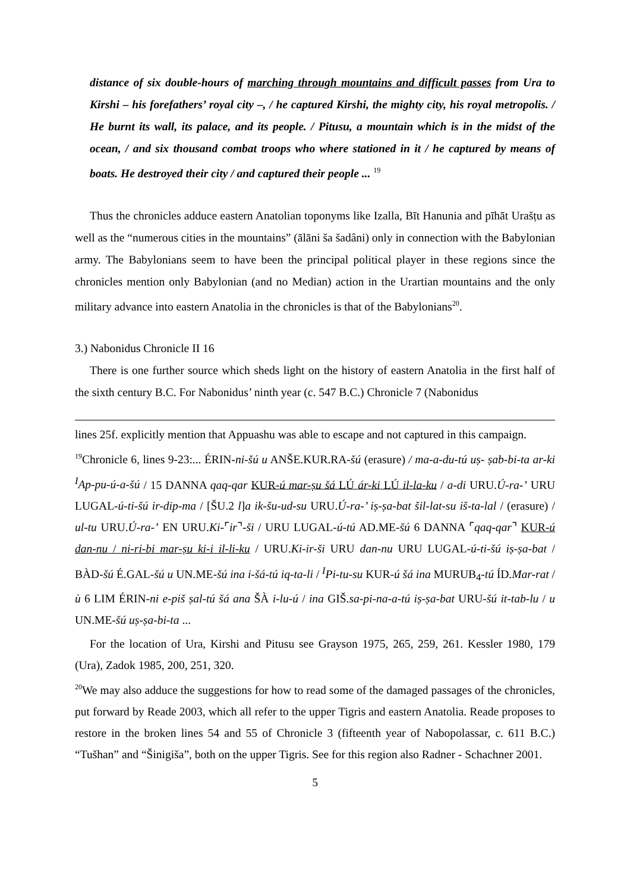distance of six double-hours of marching through mountains and difficult passes from Ura to Kirshi – his forefathers’ royal city –, / he captured Kirshi, the mighty city, his royal metropolis. / He burnt its wall, its palace, and its people. / Pitusu, a mountain which is in the midst of the ocean, / and six thousand combat troops who where stationed in it / he captured by means of boats. He destroyed their city / and captured their people ... <sup>19</sup>
Thus the chronicles adduce eastern Anatolian toponyms like Izalla, Bīt Hanunia and pīhāt Urašṭu as well as the “numerous cities in the mountains” (ālāni ša šadâni) only in connection with the Babylonian army. The Babylonians seem to have been the principal political player in these regions since the chronicles mention only Babylonian (and no Median) action in the Urartian mountains and the only military advance into eastern Anatolia in the chronicles is that of the Babylonians<sup>20</sup>.
3.) Nabonidus Chronicle II 16
There is one further source which sheds light on the history of eastern Anatolia in the first half of the sixth century B.C. For Nabonidus’ ninth year (c. 547 B.C.) Chronicle 7 (Nabonidus
lines 25f. explicitly mention that Appuashu was able to escape and not captured in this campaign.
<sup>19</sup> Chronicle 6, lines 9-23:... ÉRIN-ni-šú u ANŠE.KUR.RA-šú (erasure) / ma-a-du-tú uṣ- ṣab-bi-ta ar-ki <sup>I</sup>Ap-pu-ú-a-šú / 15 DANNA qaq-qar KUR-ú mar-ṣu šá LÚ ár-ki LÚ il-la-ku / a-di URU.Ú-ra-’ URU LUGAL-ú-ti-šú ir-dip-ma / [ŠU.2 l]a ik-šu-ud-su URU.Ú-ra-’ iṣ-ṣa-bat šil-lat-su iš-ta-lal / (erasure) / ul-tu URU.Ú-ra-’ EN URU.Ki-⌜ir⌝-ši / URU LUGAL-ú-tú AD.ME-šú 6 DANNA ⌜qaq-qar⌝ KUR-ú dan-nu / ni-ri-bi mar-ṣu ki-i il-li-ku / URU.Ki-ir-ši URU dan-nu URU LUGAL-ú-ti-šú iṣ-ṣa-bat / BÀD-šú É.GAL-šú u UN.ME-šú ina i-šá-tú iq-ta-li / <sup>I</sup>Pi-tu-su KUR-ú šá ina MURUB<sub>4</sub>-tú ÍD.Mar-rat / ù 6 LIM ÉRIN-ni e-piš ṣal-tú šá ana ŠÀ i-lu-ú / ina GIŠ.sa-pi-na-a-tú iṣ-ṣa-bat URU-šú it-tab-lu / u UN.ME-šú uṣ-ṣa-bi-ta ...
For the location of Ura, Kirshi and Pitusu see Grayson 1975, 265, 259, 261. Kessler 1980, 179 (Ura), Zadok 1985, 200, 251, 320.
<sup>20</sup> We may also adduce the suggestions for how to read some of the damaged passages of the chronicles, put forward by Reade 2003, which all refer to the upper Tigris and eastern Anatolia. Reade proposes to restore in the broken lines 54 and 55 of Chronicle 3 (fifteenth year of Nabopolassar, c. 611 B.C.) “Tušhan” and “Šinigiša”, both on the upper Tigris. See for this region also Radner - Schachner 2001.
5